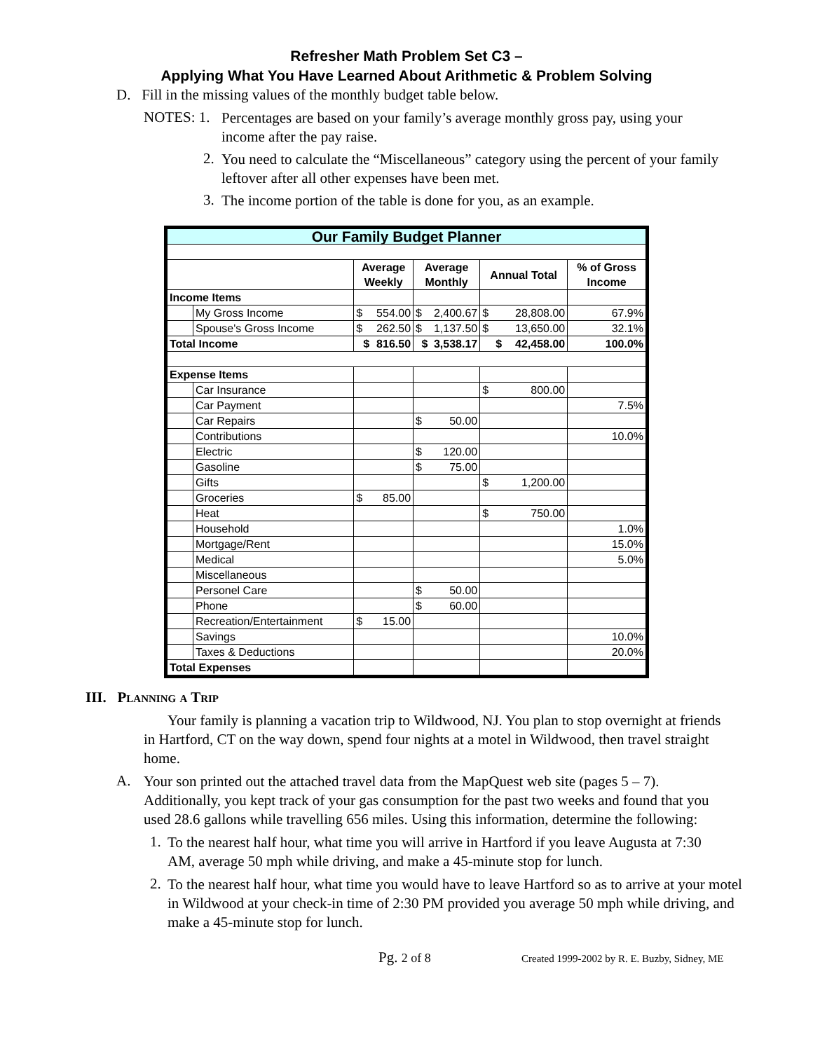Refresher Math Problem Set C3 –
Applying What You Have Learned About Arithmetic & Problem Solving
D. Fill in the missing values of the monthly budget table below.
NOTES: 1.
Percentages are based on your family’s average monthly gross pay, using your income after the pay raise.
2.
You need to calculate the “Miscellaneous” category using the percent of your family leftover after all other expenses have been met.
3.
The income portion of the table is done for you, as an example.
| Our Family Budget Planner | | | | | |
| | | Average Weekly | Average Monthly | Annual Total | % of Gross Income |
| Income Items | | | | | |
| | My Gross Income | $ 554.00 | $ 2,400.67 | $ 28,808.00 | 67.9% |
| | Spouse's Gross Income | $ 262.50 | $ 1,137.50 | $ 13,650.00 | 32.1% |
| Total Income | | $ 816.50 | $ 3,538.17 | $ 42,458.00 | 100.0% |
| Expense Items | | | | | |
| | Car Insurance | | | $ 800.00 | |
| | Car Payment | | | | 7.5% |
| | Car Repairs | | $ 50.00 | | |
| | Contributions | | | | 10.0% |
| | Electric | | $ 120.00 | | |
| | Gasoline | | $ 75.00 | | |
| | Gifts | | | $ 1,200.00 | |
| | Groceries | $ 85.00 | | | |
| | Heat | | | $ 750.00 | |
| | Household | | | | 1.0% |
| | Mortgage/Rent | | | | 15.0% |
| | Medical | | | | 5.0% |
| | Miscellaneous | | | | |
| | Personel Care | | $ 50.00 | | |
| | Phone | | $ 60.00 | | |
| | Recreation/Entertainment | $ 15.00 | | | |
| | Savings | | | | 10.0% |
| | Taxes & Deductions | | | | 20.0% |
| Total Expenses | | | | | |
III. Planning a Trip
Your family is planning a vacation trip to Wildwood, NJ. You plan to stop overnight at friends in Hartford, CT on the way down, spend four nights at a motel in Wildwood, then travel straight home.
A.
Your son printed out the attached travel data from the MapQuest web site (pages 5 – 7). Additionally, you kept track of your gas consumption for the past two weeks and found that you used 28.6 gallons while travelling 656 miles. Using this information, determine the following:
1.
To the nearest half hour, what time you will arrive in Hartford if you leave Augusta at 7:30 AM, average 50 mph while driving, and make a 45-minute stop for lunch.
2.
To the nearest half hour, what time you would have to leave Hartford so as to arrive at your motel in Wildwood at your check-in time of 2:30 PM provided you average 50 mph while driving, and make a 45-minute stop for lunch.
Pg. 2 of 8 Created 1999-2002 by R. E. Buzby, Sidney, ME